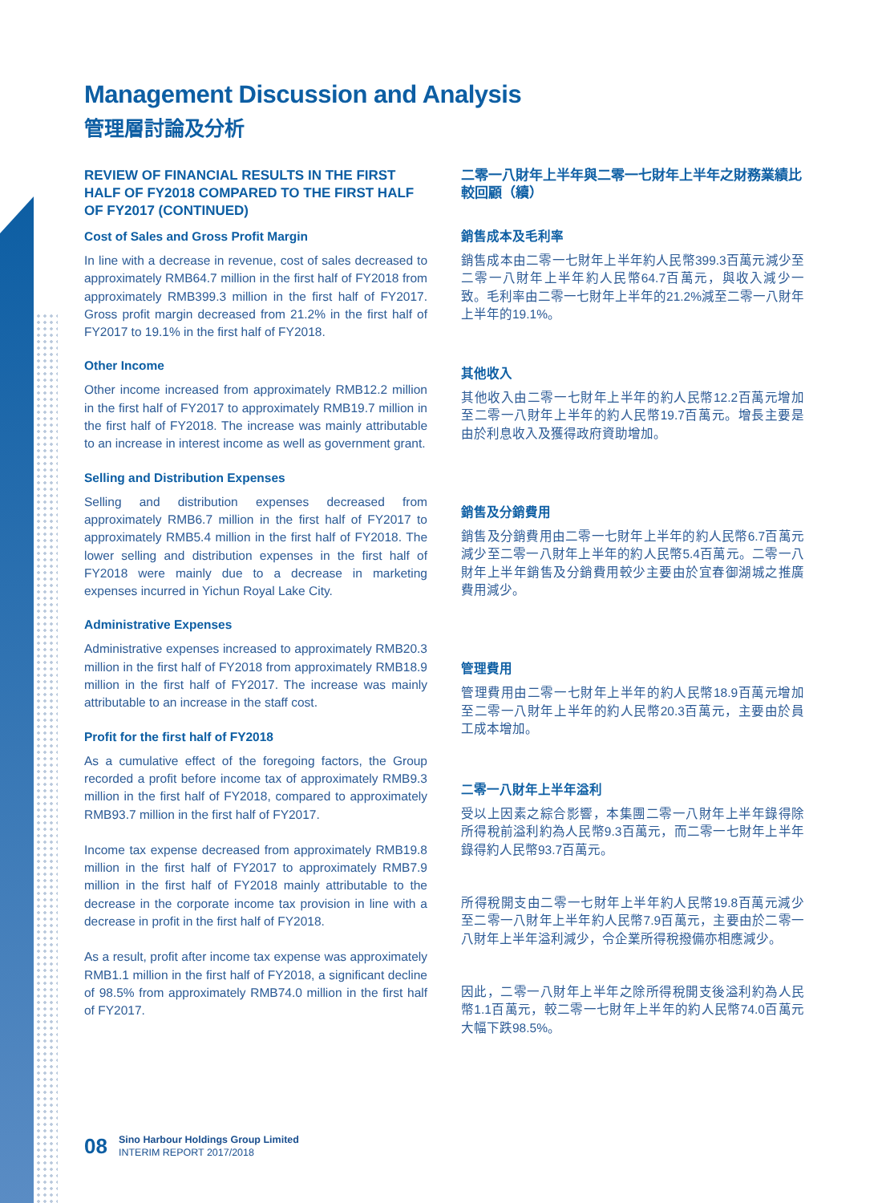Management Discussion and Analysis
管理層討論及分析
REVIEW OF FINANCIAL RESULTS IN THE FIRST HALF OF FY2018 COMPARED TO THE FIRST HALF OF FY2017 (CONTINUED)
Cost of Sales and Gross Profit Margin
In line with a decrease in revenue, cost of sales decreased to approximately RMB64.7 million in the first half of FY2018 from approximately RMB399.3 million in the first half of FY2017. Gross profit margin decreased from 21.2% in the first half of FY2017 to 19.1% in the first half of FY2018.
Other Income
Other income increased from approximately RMB12.2 million in the first half of FY2017 to approximately RMB19.7 million in the first half of FY2018. The increase was mainly attributable to an increase in interest income as well as government grant.
Selling and Distribution Expenses
Selling and distribution expenses decreased from approximately RMB6.7 million in the first half of FY2017 to approximately RMB5.4 million in the first half of FY2018. The lower selling and distribution expenses in the first half of FY2018 were mainly due to a decrease in marketing expenses incurred in Yichun Royal Lake City.
Administrative Expenses
Administrative expenses increased to approximately RMB20.3 million in the first half of FY2018 from approximately RMB18.9 million in the first half of FY2017. The increase was mainly attributable to an increase in the staff cost.
Profit for the first half of FY2018
As a cumulative effect of the foregoing factors, the Group recorded a profit before income tax of approximately RMB9.3 million in the first half of FY2018, compared to approximately RMB93.7 million in the first half of FY2017.
Income tax expense decreased from approximately RMB19.8 million in the first half of FY2017 to approximately RMB7.9 million in the first half of FY2018 mainly attributable to the decrease in the corporate income tax provision in line with a decrease in profit in the first half of FY2018.
As a result, profit after income tax expense was approximately RMB1.1 million in the first half of FY2018, a significant decline of 98.5% from approximately RMB74.0 million in the first half of FY2017.
二零一八財年上半年與二零一七財年上半年之財務業績比較回顧（續）
銷售成本及毛利率
銷售成本由二零一七財年上半年約人民幣399.3百萬元減少至二零一八財年上半年約人民幣64.7百萬元，與收入減少一致。毛利率由二零一七財年上半年的21.2%減至二零一八財年上半年的19.1%。
其他收入
其他收入由二零一七財年上半年的約人民幣12.2百萬元增加至二零一八財年上半年的約人民幣19.7百萬元。增長主要是由於利息收入及獲得政府資助增加。
銷售及分銷費用
銷售及分銷費用由二零一七財年上半年的約人民幣6.7百萬元減少至二零一八財年上半年的約人民幣5.4百萬元。二零一八財年上半年銷售及分銷費用較少主要由於宜春御湖城之推廣費用減少。
管理費用
管理費用由二零一七財年上半年的約人民幣18.9百萬元增加至二零一八財年上半年的約人民幣20.3百萬元，主要由於員工成本增加。
二零一八財年上半年溢利
受以上因素之綜合影響，本集團二零一八財年上半年錄得除所得稅前溢利約為人民幣9.3百萬元，而二零一七財年上半年錄得約人民幣93.7百萬元。
所得稅開支由二零一七財年上半年約人民幣19.8百萬元減少至二零一八財年上半年約人民幣7.9百萬元，主要由於二零一八財年上半年溢利減少，令企業所得稅撥備亦相應減少。
因此，二零一八財年上半年之除所得稅開支後溢利約為人民幣1.1百萬元，較二零一七財年上半年的約人民幣74.0百萬元大幅下跌98.5%。
08
Sino Harbour Holdings Group Limited
INTERIM REPORT 2017/2018